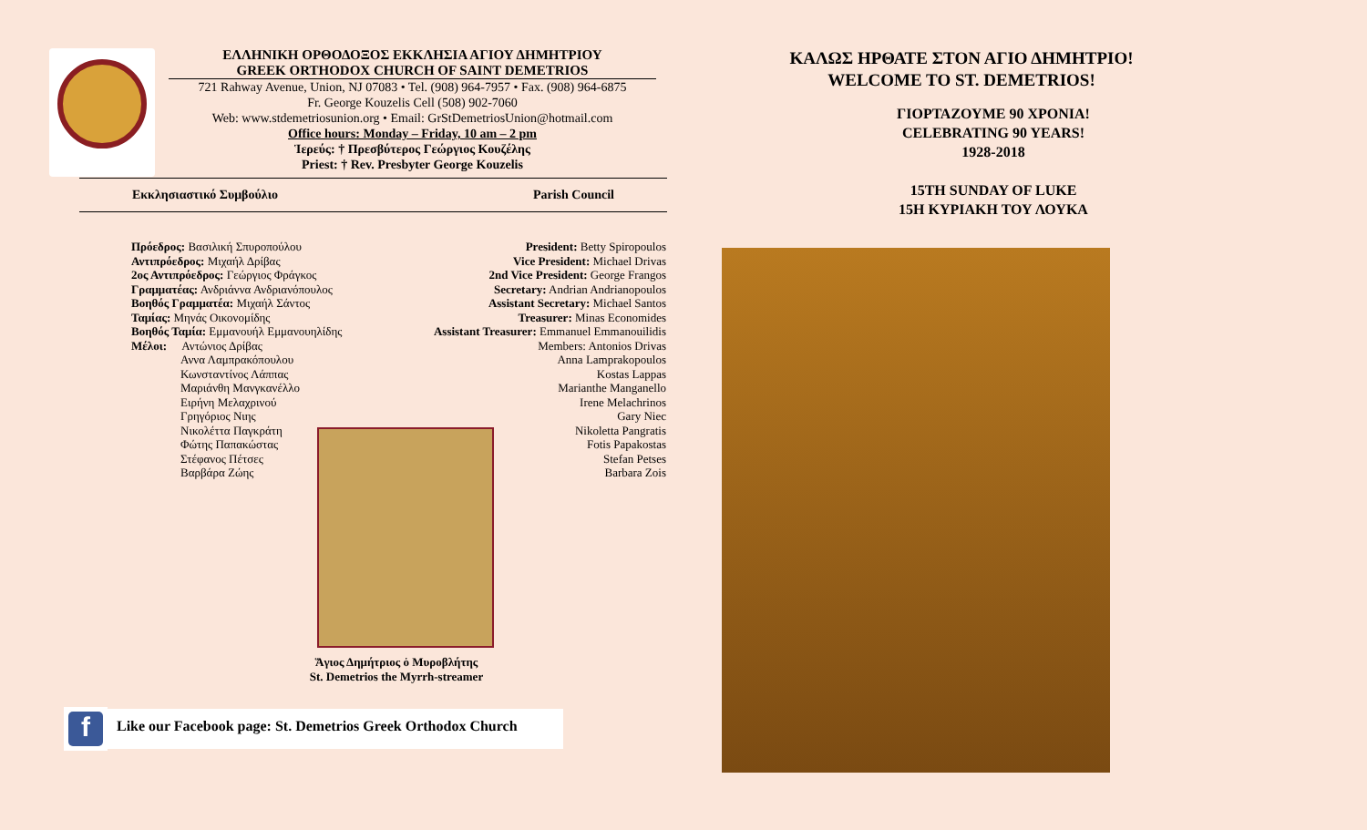ΕΛΛΗΝΙΚΗ ΟΡΘΟΔΟΞΟΣ ΕΚΚΛΗΣΙΑ ΑΓΙΟΥ ΔΗΜΗΤΡΙΟΥ
GREEK ORTHODOX CHURCH OF SAINT DEMETRIOS
721 Rahway Avenue, Union, NJ 07083 • Tel. (908) 964-7957 • Fax. (908) 964-6875
Fr. George Kouzelis Cell (508) 902-7060
Web: www.stdemetriosunion.org • Email: GrStDemetriosUnion@hotmail.com
Office hours: Monday – Friday, 10 am – 2 pm
Ἱερεύς: † Πρεσβύτερος Γεώργιος Κουζέλης
Priest: † Rev. Presbyter George Kouzelis
Εκκλησιαστικό Συμβούλιο Parish Council
Πρόεδρος: Βασιλική Σπυροπούλου
Αντιπρόεδρος: Μιχαήλ Δρίβας
2ος Αντιπρόεδρος: Γεώργιος Φράγκος
Γραμματέας: Ανδριάννα Ανδριανόπουλος
Βοηθός Γραμματέα: Μιχαήλ Σάντος
Ταμίας: Μηνάς Οικονομίδης
Βοηθός Ταμία: Εμμανουήλ Εμμανουηλίδης
Μέλοι: Αντώνιος Δρίβας
Αννα Λαμπρακόπουλου
Κωνσταντίνος Λάππας
Μαριάνθη Μανγκανέλλο
Ειρήνη Μελαχρινού
Γρηγόριος Νιης
Νικολέττα Παγκράτη
Φώτης Παπακώστας
Στέφανος Πέτσες
Βαρβάρα Ζώης
President: Betty Spiropoulos
Vice President: Michael Drivas
2nd Vice President: George Frangos
Secretary: Andrian Andrianopoulos
Assistant Secretary: Michael Santos
Treasurer: Minas Economides
Assistant Treasurer: Emmanuel Emmanouilidis
Members: Antonios Drivas
Anna Lamprakopoulos
Kostas Lappas
Marianthe Manganello
Irene Melachrinos
Gary Niec
Nikoletta Pangratis
Fotis Papakostas
Stefan Petses
Barbara Zois
Ἅγιος Δημήτριος ὁ Μυροβλήτης
St. Demetrios the Myrrh-streamer
f
Like our Facebook page: St. Demetrios Greek Orthodox Church
ΚΑΛΩΣ ΗΡΘΑΤΕ ΣΤΟΝ ΑΓΙΟ ΔΗΜΗΤΡΙΟ!
WELCOME TO ST. DEMETRIOS!
ΓΙΟΡΤΑΖΟΥΜΕ 90 ΧΡΟΝΙΑ!
CELEBRATING 90 YEARS!
1928-2018
15TH SUNDAY OF LUKE
15Η ΚΥΡΙΑΚΗ ΤΟΥ ΛΟΥΚΑ